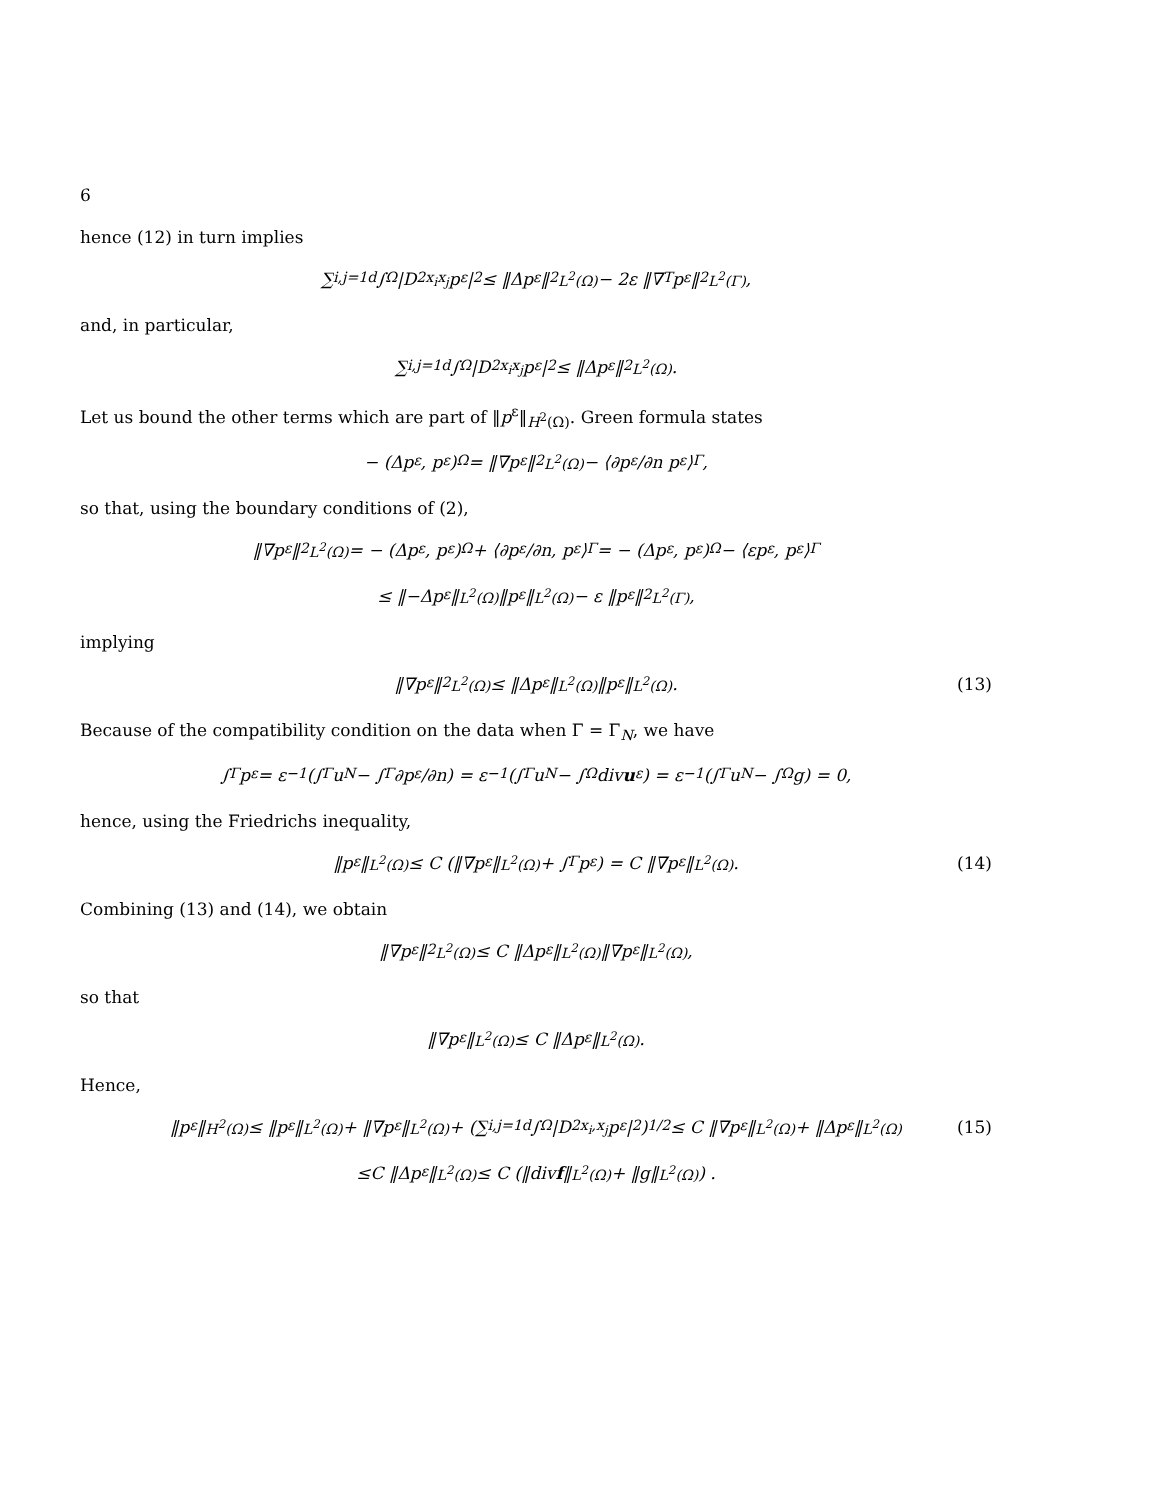6
hence (12) in turn implies
∑<sub>i,j=1</sub><sup>d</sup> ∫<sub>Ω</sub> |D<sup>2</sup><sub>x<sub>i</sub>x<sub>j</sub></sub>p<sup>ε</sup>|<sup>2</sup> ≤ ‖Δp<sup>ε</sup>‖<sup>2</sup><sub>L<sup>2</sup>(Ω)</sub> − 2ε ‖∇<sub>T</sub>p<sup>ε</sup>‖<sup>2</sup><sub>L<sup>2</sup>(Γ)</sub> ,
and, in particular,
∑<sub>i,j=1</sub><sup>d</sup> ∫<sub>Ω</sub> |D<sup>2</sup><sub>x<sub>i</sub>x<sub>j</sub></sub>p<sup>ε</sup>|<sup>2</sup> ≤ ‖Δp<sup>ε</sup>‖<sup>2</sup><sub>L<sup>2</sup>(Ω)</sub> .
Let us bound the other terms which are part of ‖p<sup>ε</sup>‖<sub>H<sup>2</sup>(Ω)</sub>. Green formula states
− (Δp<sup>ε</sup>, p<sup>ε</sup>)<sub>Ω</sub> = ‖∇p<sup>ε</sup>‖<sup>2</sup><sub>L<sup>2</sup>(Ω)</sub> − ⟨∂p<sup>ε</sup>/∂n p<sup>ε</sup>⟩<sub>Γ</sub>,
so that, using the boundary conditions of (2),
‖∇p<sup>ε</sup>‖<sup>2</sup><sub>L<sup>2</sup>(Ω)</sub> = − (Δp<sup>ε</sup>, p<sup>ε</sup>)<sub>Ω</sub> + ⟨∂p<sup>ε</sup>/∂n, p<sup>ε</sup>⟩<sub>Γ</sub> = − (Δp<sup>ε</sup>, p<sup>ε</sup>)<sub>Ω</sub> − ⟨εp<sup>ε</sup>, p<sup>ε</sup>⟩<sub>Γ</sub>
≤ ‖−Δp<sup>ε</sup>‖<sub>L<sup>2</sup>(Ω)</sub> ‖p<sup>ε</sup>‖<sub>L<sup>2</sup>(Ω)</sub> − ε ‖p<sup>ε</sup>‖<sup>2</sup><sub>L<sup>2</sup>(Γ)</sub> ,
implying
‖∇p<sup>ε</sup>‖<sup>2</sup><sub>L<sup>2</sup>(Ω)</sub> ≤ ‖Δp<sup>ε</sup>‖<sub>L<sup>2</sup>(Ω)</sub> ‖p<sup>ε</sup>‖<sub>L<sup>2</sup>(Ω)</sub> . (13)
Because of the compatibility condition on the data when Γ = Γ<sub>N</sub>, we have
∫<sub>Γ</sub> p<sup>ε</sup> = ε<sup>−1</sup> (∫<sub>Γ</sub> u<sub>N</sub> − ∫<sub>Γ</sub> ∂p<sup>ε</sup>/∂n) = ε<sup>−1</sup> (∫<sub>Γ</sub> u<sub>N</sub> − ∫<sub>Ω</sub> div u<sup>ε</sup>) = ε<sup>−1</sup> (∫<sub>Γ</sub> u<sub>N</sub> − ∫<sub>Ω</sub> g) = 0,
hence, using the Friedrichs inequality,
‖p<sup>ε</sup>‖<sub>L<sup>2</sup>(Ω)</sub> ≤ C (‖∇p<sup>ε</sup>‖<sub>L<sup>2</sup>(Ω)</sub> + ∫<sub>Γ</sub> p<sup>ε</sup>) = C ‖∇p<sup>ε</sup>‖<sub>L<sup>2</sup>(Ω)</sub> . (14)
Combining (13) and (14), we obtain
‖∇p<sup>ε</sup>‖<sup>2</sup><sub>L<sup>2</sup>(Ω)</sub> ≤ C ‖Δp<sup>ε</sup>‖<sub>L<sup>2</sup>(Ω)</sub> ‖∇p<sup>ε</sup>‖<sub>L<sup>2</sup>(Ω)</sub> ,
so that
‖∇p<sup>ε</sup>‖<sub>L<sup>2</sup>(Ω)</sub> ≤ C ‖Δp<sup>ε</sup>‖<sub>L<sup>2</sup>(Ω)</sub> .
Hence,
‖p<sup>ε</sup>‖<sub>H<sup>2</sup>(Ω)</sub> ≤ ‖p<sup>ε</sup>‖<sub>L<sup>2</sup>(Ω)</sub> + ‖∇p<sup>ε</sup>‖<sub>L<sup>2</sup>(Ω)</sub> + (∑<sub>i,j=1</sub><sup>d</sup> ∫<sub>Ω</sub> |D<sup>2</sup><sub>x<sub>i</sub>,x<sub>j</sub></sub>p<sup>ε</sup>|<sup>2</sup>)<sup>1/2</sup> ≤ C ‖∇p<sup>ε</sup>‖<sub>L<sup>2</sup>(Ω)</sub> + ‖Δp<sup>ε</sup>‖<sub>L<sup>2</sup>(Ω)</sub> (15)
≤C ‖Δp<sup>ε</sup>‖<sub>L<sup>2</sup>(Ω)</sub> ≤ C (‖div f ‖<sub>L<sup>2</sup>(Ω)</sub> + ‖g‖<sub>L<sup>2</sup>(Ω)</sub>) .